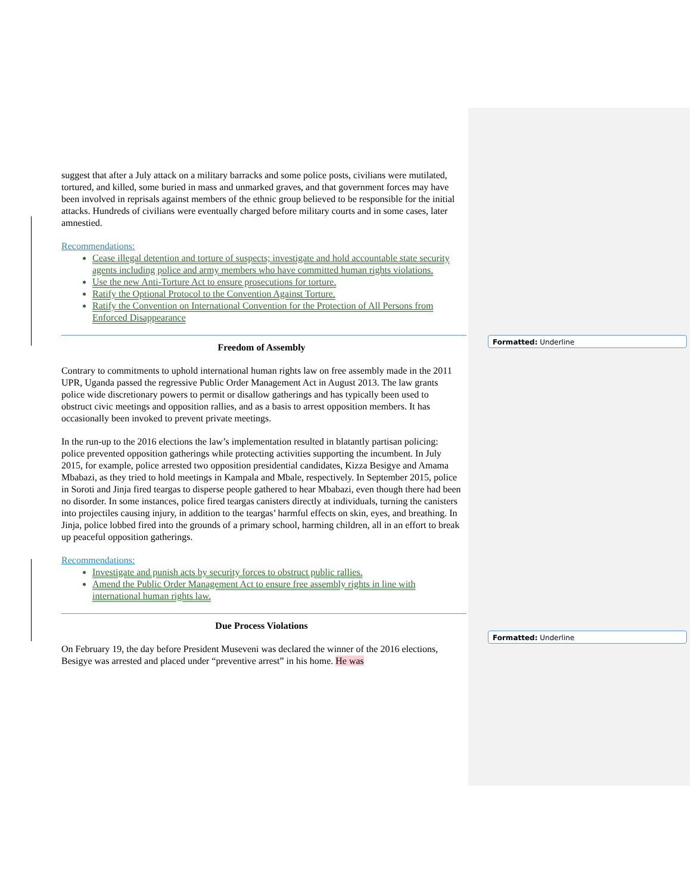Formatted: Underline
Formatted: Underline
suggest that after a July attack on a military barracks and some police posts, civilians were mutilated, tortured, and killed, some buried in mass and unmarked graves, and that government forces may have been involved in reprisals against members of the ethnic group believed to be responsible for the initial attacks. Hundreds of civilians were eventually charged before military courts and in some cases, later amnestied.
Recommendations:
Cease illegal detention and torture of suspects; investigate and hold accountable state security agents including police and army members who have committed human rights violations.
Use the new Anti-Torture Act to ensure prosecutions for torture.
Ratify the Optional Protocol to the Convention Against Torture.
Ratify the Convention on International Convention for the Protection of All Persons from Enforced Disappearance
Freedom of Assembly
Contrary to commitments to uphold international human rights law on free assembly made in the 2011 UPR, Uganda passed the regressive Public Order Management Act in August 2013. The law grants police wide discretionary powers to permit or disallow gatherings and has typically been used to obstruct civic meetings and opposition rallies, and as a basis to arrest opposition members. It has occasionally been invoked to prevent private meetings.
In the run-up to the 2016 elections the law’s implementation resulted in blatantly partisan policing: police prevented opposition gatherings while protecting activities supporting the incumbent. In July 2015, for example, police arrested two opposition presidential candidates, Kizza Besigye and Amama Mbabazi, as they tried to hold meetings in Kampala and Mbale, respectively. In September 2015, police in Soroti and Jinja fired teargas to disperse people gathered to hear Mbabazi, even though there had been no disorder. In some instances, police fired teargas canisters directly at individuals, turning the canisters into projectiles causing injury, in addition to the teargas’ harmful effects on skin, eyes, and breathing. In Jinja, police lobbed fired into the grounds of a primary school, harming children, all in an effort to break up peaceful opposition gatherings.
Recommendations:
Investigate and punish acts by security forces to obstruct public rallies.
Amend the Public Order Management Act to ensure free assembly rights in line with international human rights law.
Due Process Violations
On February 19, the day before President Museveni was declared the winner of the 2016 elections, Besigye was arrested and placed under “preventive arrest” in his home. He was